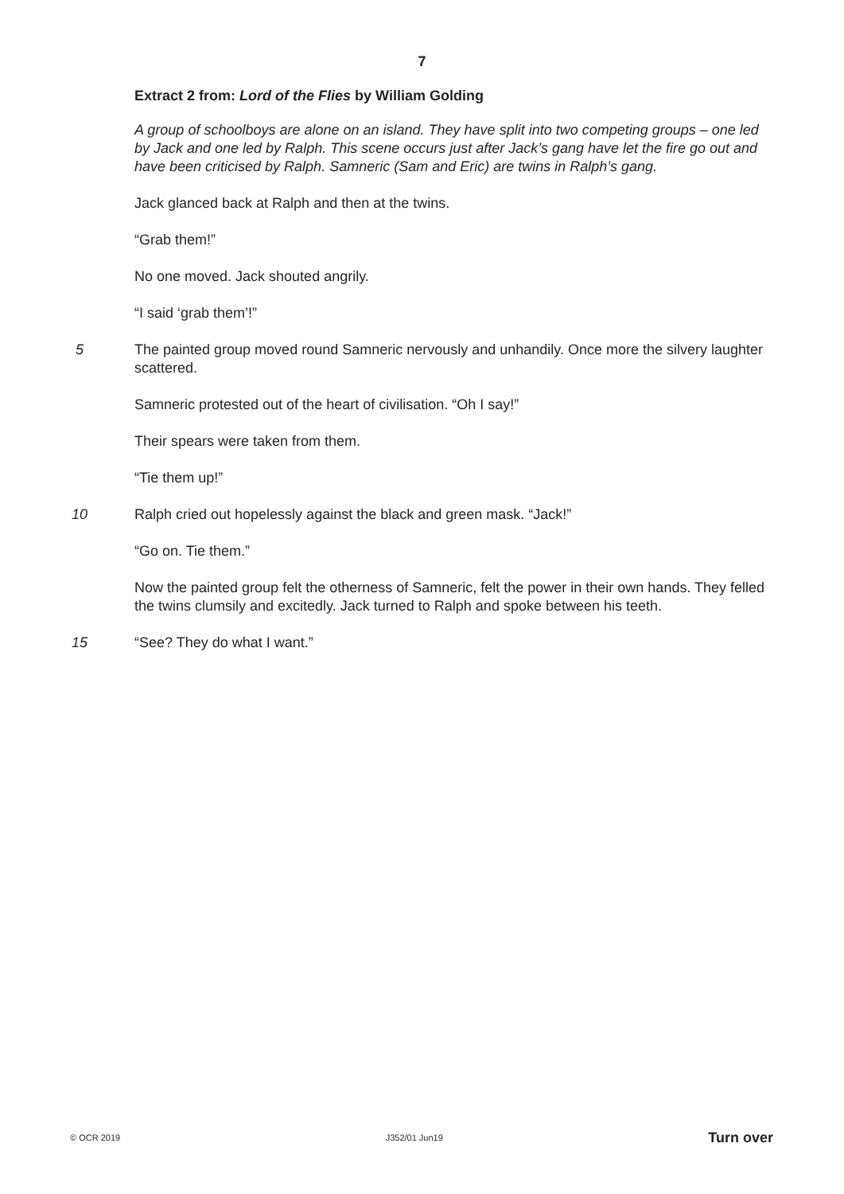7
Extract 2 from: Lord of the Flies by William Golding
A group of schoolboys are alone on an island. They have split into two competing groups – one led by Jack and one led by Ralph. This scene occurs just after Jack’s gang have let the fire go out and have been criticised by Ralph. Samneric (Sam and Eric) are twins in Ralph’s gang.
Jack glanced back at Ralph and then at the twins.
“Grab them!”
No one moved. Jack shouted angrily.
“I said ‘grab them’!”
5 The painted group moved round Samneric nervously and unhandily. Once more the silvery laughter scattered.
Samneric protested out of the heart of civilisation. “Oh I say!”
Their spears were taken from them.
“Tie them up!”
10 Ralph cried out hopelessly against the black and green mask. “Jack!”
“Go on. Tie them.”
Now the painted group felt the otherness of Samneric, felt the power in their own hands. They felled the twins clumsily and excitedly. Jack turned to Ralph and spoke between his teeth.
15 “See? They do what I want.”
© OCR 2019 J352/01 Jun19 Turn over